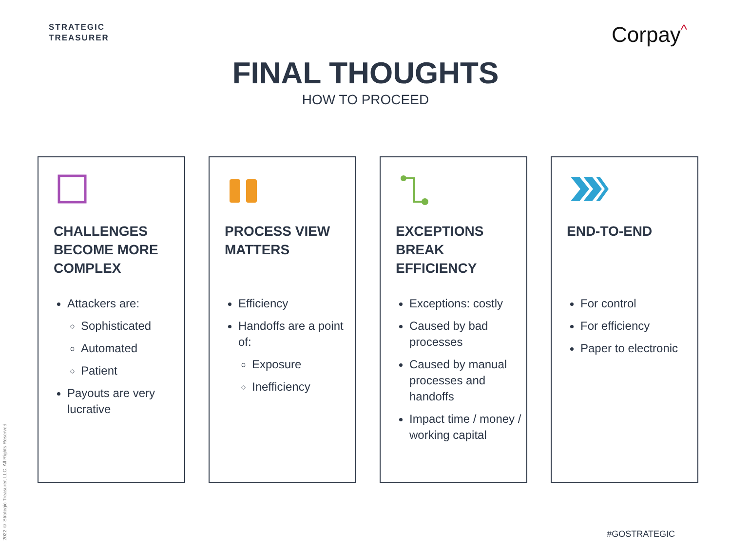STRATEGIC
TREASURER
Corpay<sup>^</sup>
FINAL THOUGHTS
HOW TO PROCEED
CHALLENGES BECOME MORE COMPLEX
Attackers are:
Sophisticated
Automated
Patient
Payouts are very lucrative
PROCESS VIEW MATTERS
Efficiency
Handoffs are a point of:
Exposure
Inefficiency
EXCEPTIONS BREAK EFFICIENCY
Exceptions: costly
Caused by bad processes
Caused by manual processes and handoffs
Impact time / money / working capital
END-TO-END
For control
For efficiency
Paper to electronic
2022 © Strategic Treasurer, LLC. All Rights Reserved.
#GOSTRATEGIC